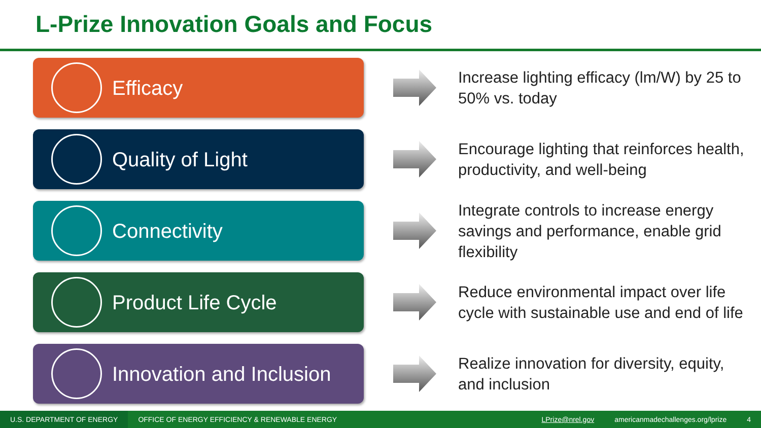L-Prize Innovation Goals and Focus
Efficacy
Increase lighting efficacy (lm/W) by 25 to 50% vs. today
Quality of Light
Encourage lighting that reinforces health, productivity, and well-being
Connectivity
Integrate controls to increase energy savings and performance, enable grid flexibility
Product Life Cycle
Reduce environmental impact over life cycle with sustainable use and end of life
Innovation and Inclusion
Realize innovation for diversity, equity, and inclusion
U.S. DEPARTMENT OF ENERGY OFFICE OF ENERGY EFFICIENCY & RENEWABLE ENERGY LPrize@nrel.gov americanmadechallenges.org/lprize 4